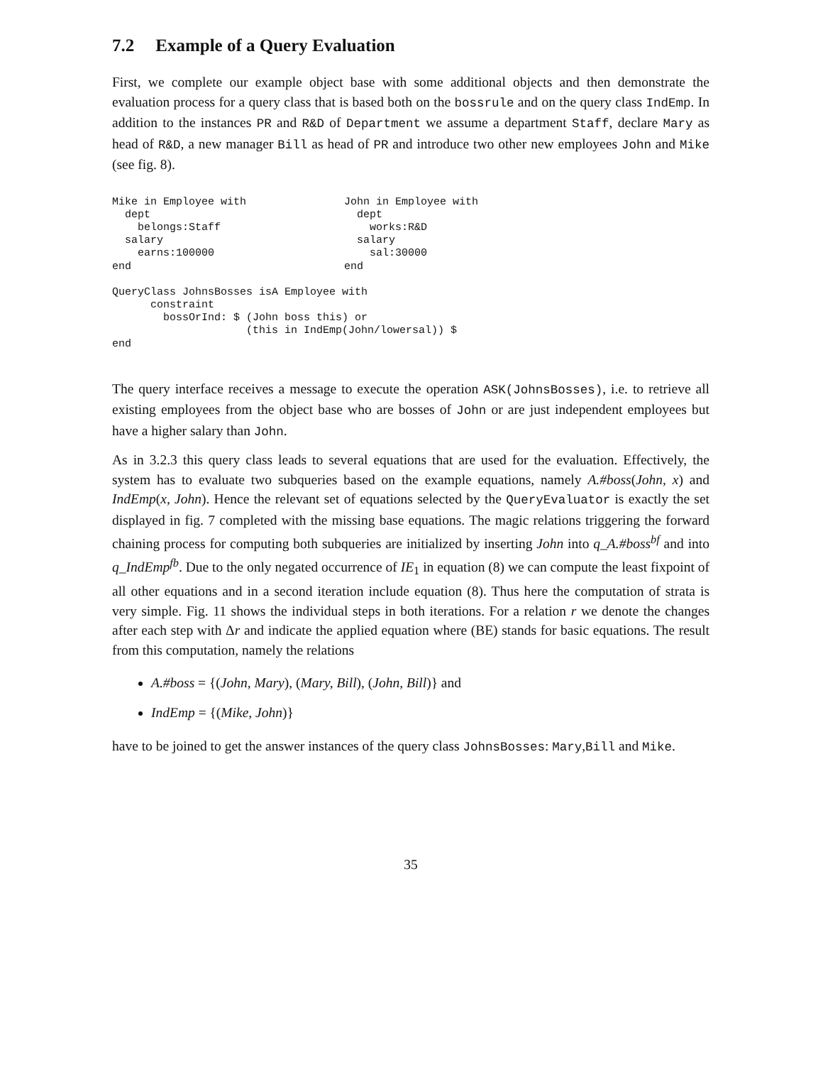7.2 Example of a Query Evaluation
First, we complete our example object base with some additional objects and then demonstrate the evaluation process for a query class that is based both on the bossrule and on the query class IndEmp. In addition to the instances PR and R&D of Department we assume a department Staff, declare Mary as head of R&D, a new manager Bill as head of PR and introduce two other new employees John and Mike (see fig. 8).
Mike in Employee with
  dept
    belongs:Staff
  salary
    earns:100000
end
John in Employee with
  dept
    works:R&D
  salary
    sal:30000
end
QueryClass JohnsBosses isA Employee with
      constraint
        bossOrInd: $ (John boss this) or
                     (this in IndEmp(John/lowersal)) $
end
The query interface receives a message to execute the operation ASK(JohnsBosses), i.e. to retrieve all existing employees from the object base who are bosses of John or are just independent employees but have a higher salary than John.
As in 3.2.3 this query class leads to several equations that are used for the evaluation. Effectively, the system has to evaluate two subqueries based on the example equations, namely A.#boss(John, x) and IndEmp(x, John). Hence the relevant set of equations selected by the QueryEvaluator is exactly the set displayed in fig. 7 completed with the missing base equations. The magic relations triggering the forward chaining process for computing both subqueries are initialized by inserting John into q_A.#boss<sup>bf</sup> and into q_IndEmp<sup>fb</sup>. Due to the only negated occurrence of IE<sub>1</sub> in equation (8) we can compute the least fixpoint of all other equations and in a second iteration include equation (8). Thus here the computation of strata is very simple. Fig. 11 shows the individual steps in both iterations. For a relation r we denote the changes after each step with Δr and indicate the applied equation where (BE) stands for basic equations. The result from this computation, namely the relations
A.#boss = {(John, Mary), (Mary, Bill), (John, Bill)} and
IndEmp = {(Mike, John)}
have to be joined to get the answer instances of the query class JohnsBosses: Mary,Bill and Mike.
35